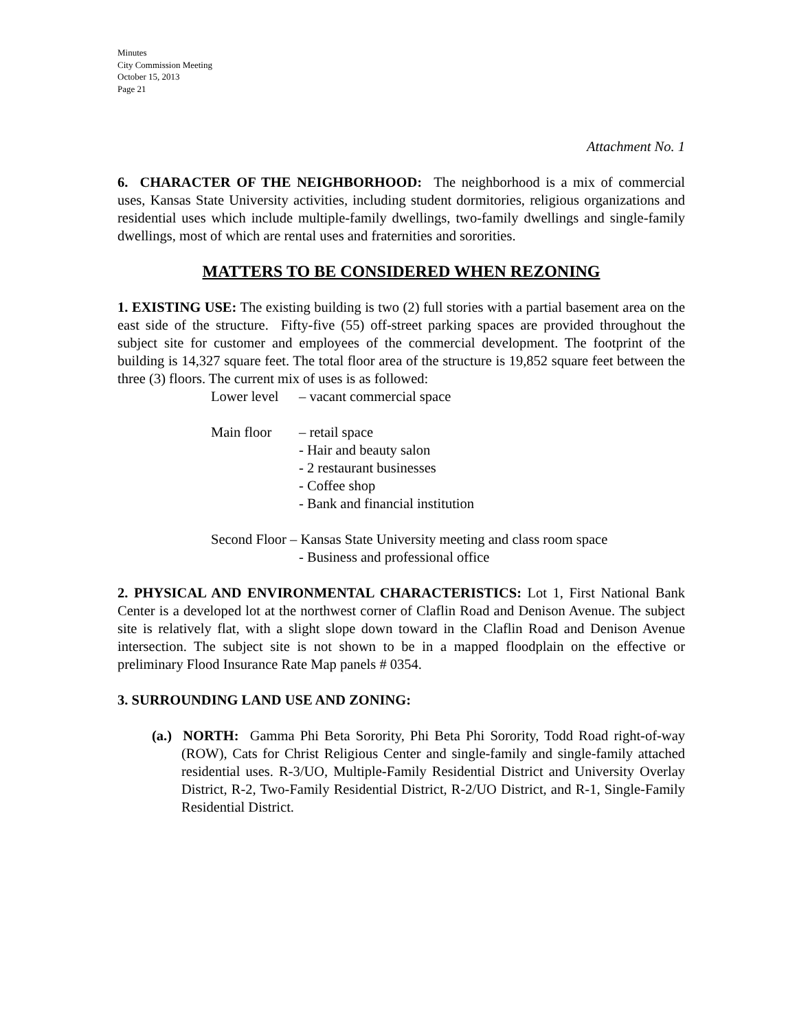Minutes
City Commission Meeting
October 15, 2013
Page 21
Attachment No. 1
6. CHARACTER OF THE NEIGHBORHOOD: The neighborhood is a mix of commercial uses, Kansas State University activities, including student dormitories, religious organizations and residential uses which include multiple-family dwellings, two-family dwellings and single-family dwellings, most of which are rental uses and fraternities and sororities.
MATTERS TO BE CONSIDERED WHEN REZONING
1. EXISTING USE: The existing building is two (2) full stories with a partial basement area on the east side of the structure. Fifty-five (55) off-street parking spaces are provided throughout the subject site for customer and employees of the commercial development. The footprint of the building is 14,327 square feet. The total floor area of the structure is 19,852 square feet between the three (3) floors. The current mix of uses is as followed:
Lower level – vacant commercial space
Main floor – retail space
- Hair and beauty salon
- 2 restaurant businesses
- Coffee shop
- Bank and financial institution
Second Floor – Kansas State University meeting and class room space
- Business and professional office
2. PHYSICAL AND ENVIRONMENTAL CHARACTERISTICS: Lot 1, First National Bank Center is a developed lot at the northwest corner of Claflin Road and Denison Avenue. The subject site is relatively flat, with a slight slope down toward in the Claflin Road and Denison Avenue intersection. The subject site is not shown to be in a mapped floodplain on the effective or preliminary Flood Insurance Rate Map panels # 0354.
3. SURROUNDING LAND USE AND ZONING:
(a.) NORTH: Gamma Phi Beta Sorority, Phi Beta Phi Sorority, Todd Road right-of-way (ROW), Cats for Christ Religious Center and single-family and single-family attached residential uses. R-3/UO, Multiple-Family Residential District and University Overlay District, R-2, Two-Family Residential District, R-2/UO District, and R-1, Single-Family Residential District.